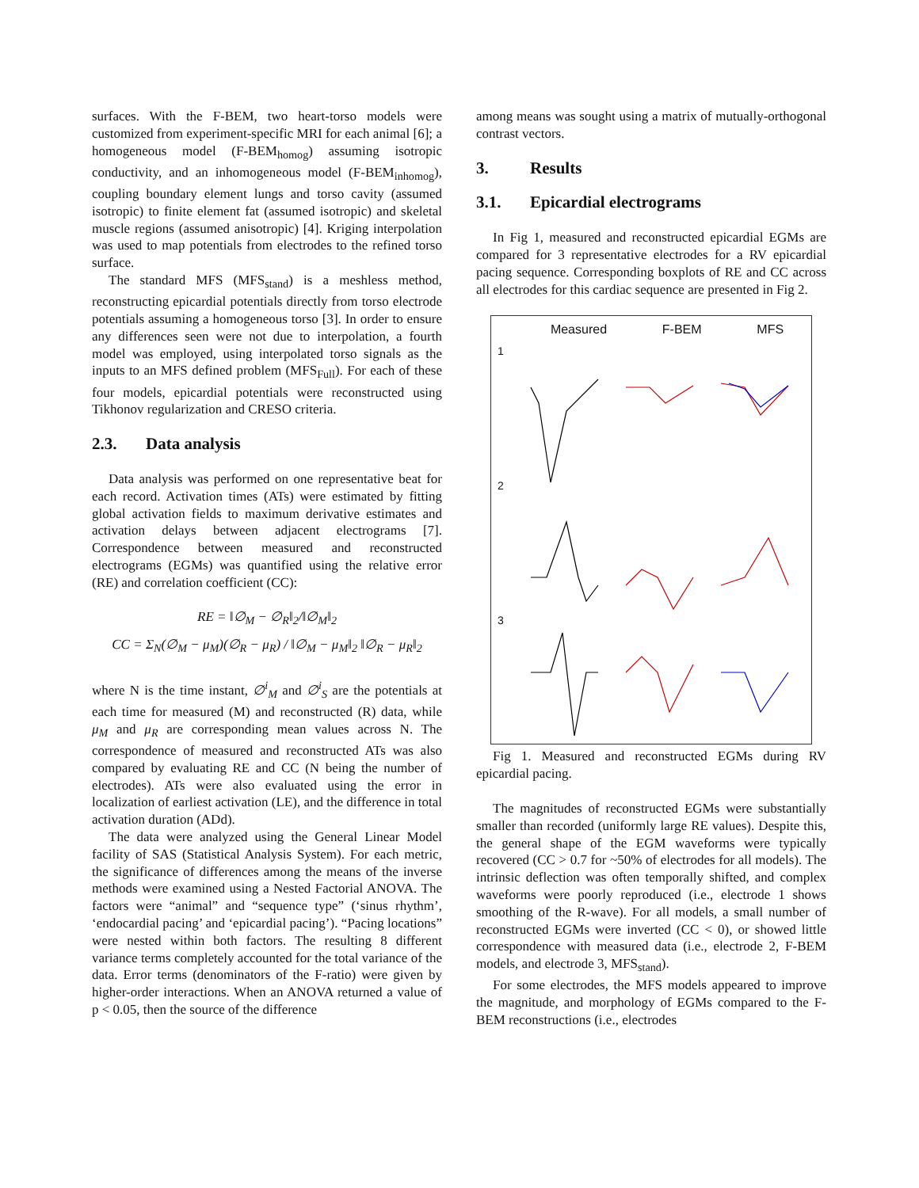surfaces. With the F-BEM, two heart-torso models were customized from experiment-specific MRI for each animal [6]; a homogeneous model (F-BEM<sub>homog</sub>) assuming isotropic conductivity, and an inhomogeneous model (F-BEM<sub>inhomog</sub>), coupling boundary element lungs and torso cavity (assumed isotropic) to finite element fat (assumed isotropic) and skeletal muscle regions (assumed anisotropic) [4]. Kriging interpolation was used to map potentials from electrodes to the refined torso surface.
The standard MFS (MFS<sub>stand</sub>) is a meshless method, reconstructing epicardial potentials directly from torso electrode potentials assuming a homogeneous torso [3]. In order to ensure any differences seen were not due to interpolation, a fourth model was employed, using interpolated torso signals as the inputs to an MFS defined problem (MFS<sub>Full</sub>). For each of these four models, epicardial potentials were reconstructed using Tikhonov regularization and CRESO criteria.
2.3. Data analysis
Data analysis was performed on one representative beat for each record. Activation times (ATs) were estimated by fitting global activation fields to maximum derivative estimates and activation delays between adjacent electrograms [7]. Correspondence between measured and reconstructed electrograms (EGMs) was quantified using the relative error (RE) and correlation coefficient (CC):
RE = ‖∅<sub>M</sub> − ∅<sub>R</sub>‖<sub>2</sub>/‖∅<sub>M</sub>‖<sub>2</sub>
CC = Σ<sub>N</sub>(∅<sub>M</sub> − μ<sub>M</sub>)(∅<sub>R</sub> − μ<sub>R</sub>) / ‖∅<sub>M</sub> − μ<sub>M</sub>‖<sub>2</sub> ‖∅<sub>R</sub> − μ<sub>R</sub>‖<sub>2</sub>
where N is the time instant, ∅<sup>i</sup><sub>M</sub> and ∅<sup>i</sup><sub>S</sub> are the potentials at each time for measured (M) and reconstructed (R) data, while μ<sub>M</sub> and μ<sub>R</sub> are corresponding mean values across N. The correspondence of measured and reconstructed ATs was also compared by evaluating RE and CC (N being the number of electrodes). ATs were also evaluated using the error in localization of earliest activation (LE), and the difference in total activation duration (ADd).
The data were analyzed using the General Linear Model facility of SAS (Statistical Analysis System). For each metric, the significance of differences among the means of the inverse methods were examined using a Nested Factorial ANOVA. The factors were “animal” and “sequence type” (‘sinus rhythm’, ‘endocardial pacing’ and ‘epicardial pacing’). “Pacing locations” were nested within both factors. The resulting 8 different variance terms completely accounted for the total variance of the data. Error terms (denominators of the F-ratio) were given by higher-order interactions. When an ANOVA returned a value of p < 0.05, then the source of the difference
among means was sought using a matrix of mutually-orthogonal contrast vectors.
3. Results
3.1. Epicardial electrograms
In Fig 1, measured and reconstructed epicardial EGMs are compared for 3 representative electrodes for a RV epicardial pacing sequence. Corresponding boxplots of RE and CC across all electrodes for this cardiac sequence are presented in Fig 2.
Measured F-BEM MFS
1
2
3
Fig 1. Measured and reconstructed EGMs during RV epicardial pacing.
The magnitudes of reconstructed EGMs were substantially smaller than recorded (uniformly large RE values). Despite this, the general shape of the EGM waveforms were typically recovered (CC > 0.7 for ~50% of electrodes for all models). The intrinsic deflection was often temporally shifted, and complex waveforms were poorly reproduced (i.e., electrode 1 shows smoothing of the R-wave). For all models, a small number of reconstructed EGMs were inverted (CC < 0), or showed little correspondence with measured data (i.e., electrode 2, F-BEM models, and electrode 3, MFS<sub>stand</sub>).
For some electrodes, the MFS models appeared to improve the magnitude, and morphology of EGMs compared to the F-BEM reconstructions (i.e., electrodes